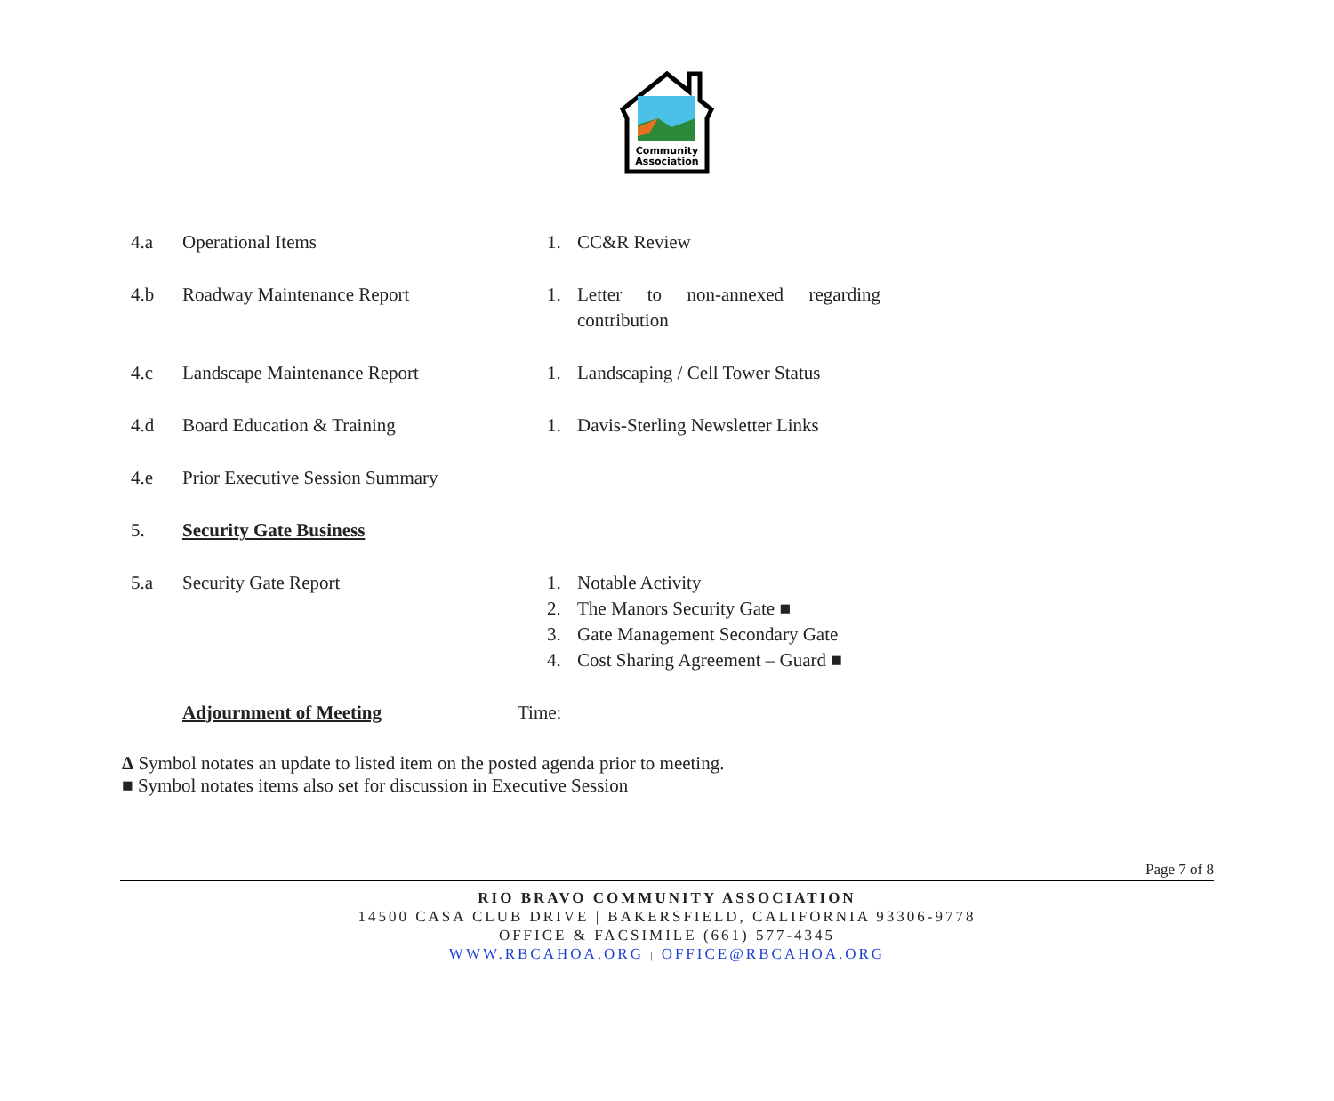Community
Association
4.a Operational Items 1. CC&R Review
4.b Roadway Maintenance Report 1. Letter to non-annexed regarding contribution
4.c Landscape Maintenance Report 1. Landscaping / Cell Tower Status
4.d Board Education & Training 1. Davis-Sterling Newsletter Links
4.e Prior Executive Session Summary
5. Security Gate Business
5.a Security Gate Report 1. Notable Activity
2. The Manors Security Gate ■
3. Gate Management Secondary Gate
4. Cost Sharing Agreement – Guard ■
Adjournment of Meeting Time:
Δ Symbol notates an update to listed item on the posted agenda prior to meeting.
■ Symbol notates items also set for discussion in Executive Session
Page 7 of 8
RIO BRAVO COMMUNITY ASSOCIATION
14500 CASA CLUB DRIVE | BAKERSFIELD, CALIFORNIA 93306-9778
OFFICE & FACSIMILE (661) 577-4345
WWW.RBCAHOA.ORG | OFFICE@RBCAHOA.ORG